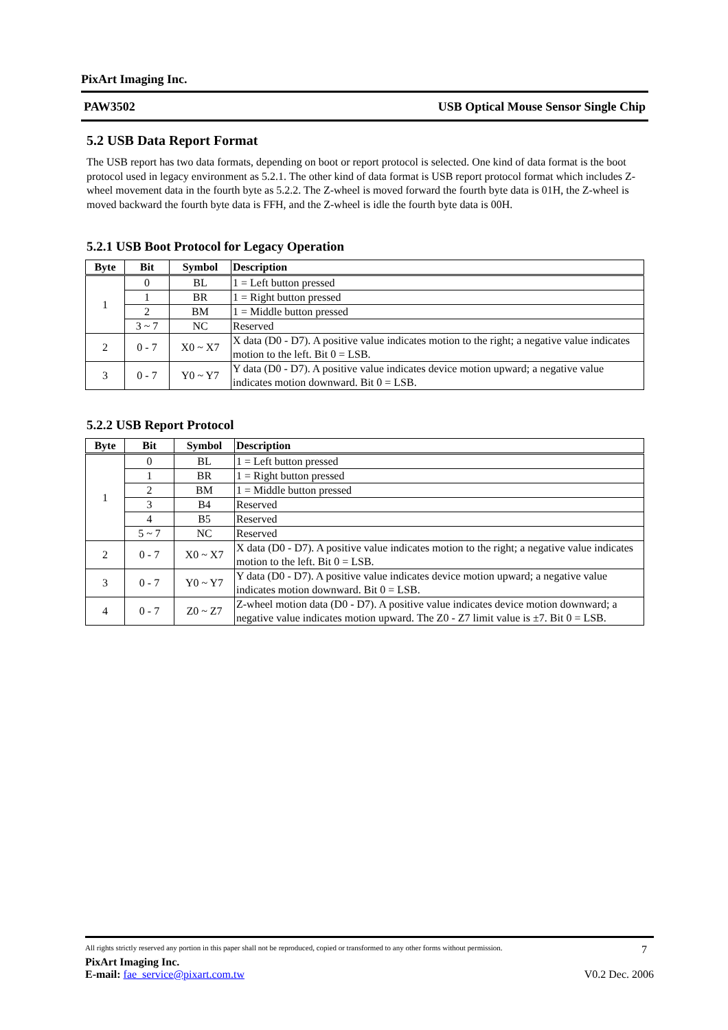PixArt Imaging Inc.
PAW3502 USB Optical Mouse Sensor Single Chip
5.2 USB Data Report Format
The USB report has two data formats, depending on boot or report protocol is selected. One kind of data format is the boot protocol used in legacy environment as 5.2.1. The other kind of data format is USB report protocol format which includes Z-wheel movement data in the fourth byte as 5.2.2. The Z-wheel is moved forward the fourth byte data is 01H, the Z-wheel is moved backward the fourth byte data is FFH, and the Z-wheel is idle the fourth byte data is 00H.
5.2.1 USB Boot Protocol for Legacy Operation
| Byte | Bit | Symbol | Description |
| --- | --- | --- | --- |
| 1 | 0 | BL | 1 = Left button pressed |
| | 1 | BR | 1 = Right button pressed |
| | 2 | BM | 1 = Middle button pressed |
| | 3 ~ 7 | NC | Reserved |
| 2 | 0 - 7 | X0 ~ X7 | X data (D0 - D7). A positive value indicates motion to the right; a negative value indicates motion to the left. Bit 0 = LSB. |
| 3 | 0 - 7 | Y0 ~ Y7 | Y data (D0 - D7). A positive value indicates device motion upward; a negative value indicates motion downward. Bit 0 = LSB. |
5.2.2 USB Report Protocol
| Byte | Bit | Symbol | Description |
| --- | --- | --- | --- |
| 1 | 0 | BL | 1 = Left button pressed |
| | 1 | BR | 1 = Right button pressed |
| | 2 | BM | 1 = Middle button pressed |
| | 3 | B4 | Reserved |
| | 4 | B5 | Reserved |
| | 5 ~ 7 | NC | Reserved |
| 2 | 0 - 7 | X0 ~ X7 | X data (D0 - D7). A positive value indicates motion to the right; a negative value indicates motion to the left. Bit 0 = LSB. |
| 3 | 0 - 7 | Y0 ~ Y7 | Y data (D0 - D7). A positive value indicates device motion upward; a negative value indicates motion downward. Bit 0 = LSB. |
| 4 | 0 - 7 | Z0 ~ Z7 | Z-wheel motion data (D0 - D7). A positive value indicates device motion downward; a negative value indicates motion upward. The Z0 - Z7 limit value is ±7. Bit 0 = LSB. |
All rights strictly reserved any portion in this paper shall not be reproduced, copied or transformed to any other forms without permission. 7
PixArt Imaging Inc.
E-mail: fae_service@pixart.com.tw V0.2 Dec. 2006